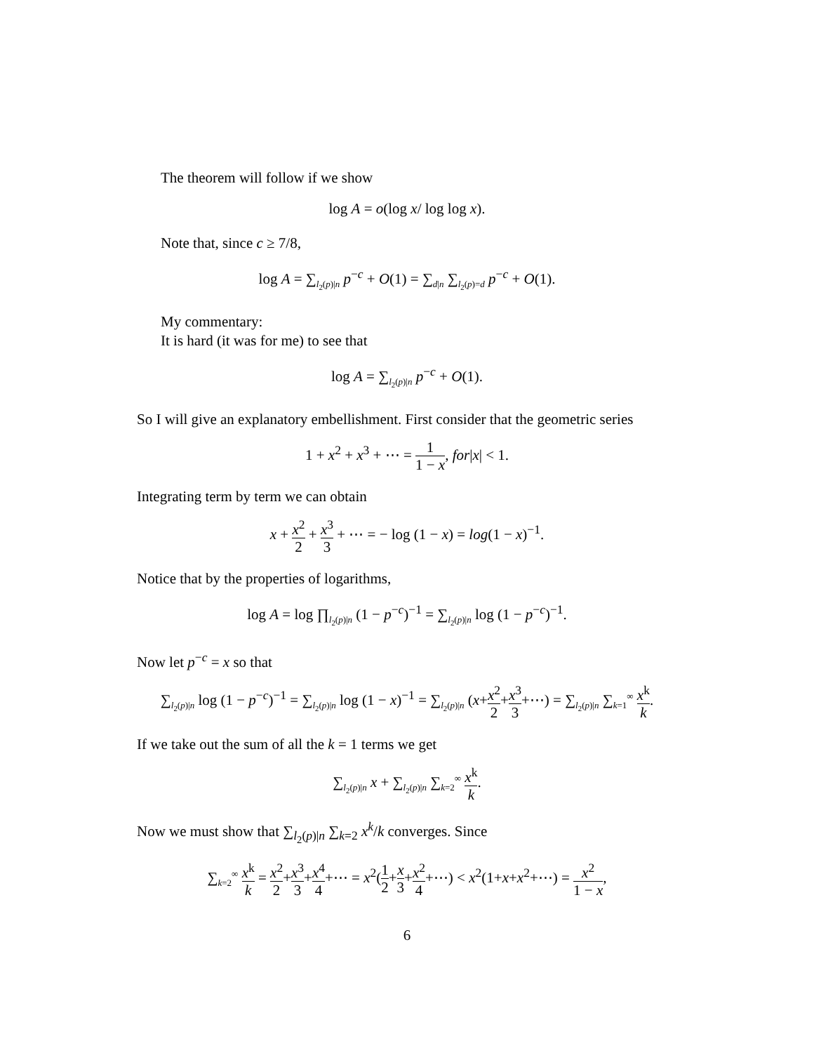The theorem will follow if we show
log A = o(log x/ log log x).
Note that, since c ≥ 7/8,
log A = ∑<sub>l<sub>2</sub>(p)|n</sub> p<sup>−c</sup> + O(1) = ∑<sub>d|n</sub> ∑<sub>l<sub>2</sub>(p)=d</sub> p<sup>−c</sup> + O(1).
My commentary:
It is hard (it was for me) to see that
log A = ∑<sub>l<sub>2</sub>(p)|n</sub> p<sup>−c</sup> + O(1).
So I will give an explanatory embellishment. First consider that the geometric series
1 + x<sup>2</sup> + x<sup>3</sup> + ⋯ = 1 1 − x, for|x| < 1.
Integrating term by term we can obtain
x + x<sup>2</sup> 2 + x<sup>3</sup> 3 + ⋯ = − log (1 − x) = log(1 − x)<sup>−1</sup>.
Notice that by the properties of logarithms,
log A = log ∏<sub>l<sub>2</sub>(p)|n</sub> (1 − p<sup>−c</sup>)<sup>−1</sup> = ∑<sub>l<sub>2</sub>(p)|n</sub> log (1 − p<sup>−c</sup>)<sup>−1</sup>.
Now let p<sup>−c</sup> = x so that
∑<sub>l<sub>2</sub>(p)|n</sub> log (1 − p<sup>−c</sup>)<sup>−1</sup> = ∑<sub>l<sub>2</sub>(p)|n</sub> log (1 − x)<sup>−1</sup> = ∑<sub>l<sub>2</sub>(p)|n</sub> (x+x<sup>2</sup> 2+x<sup>3</sup> 3+⋯) = ∑<sub>l<sub>2</sub>(p)|n</sub> ∑<sub>k=1</sub><sup>∞</sup> x<sup>k</sup> k.
If we take out the sum of all the k = 1 terms we get
∑<sub>l<sub>2</sub>(p)|n</sub> x + ∑<sub>l<sub>2</sub>(p)|n</sub> ∑<sub>k=2</sub><sup>∞</sup> x<sup>k</sup> k.
Now we must show that ∑<sub>l<sub>2</sub>(p)|n</sub> ∑<sub>k=2</sub> x<sup>k</sup>/k converges. Since
∑<sub>k=2</sub><sup>∞</sup> x<sup>k</sup> k = x<sup>2</sup> 2+x<sup>3</sup> 3+x<sup>4</sup> 4+⋯ = x<sup>2</sup>(1 2+x 3+x<sup>2</sup> 4+⋯) < x<sup>2</sup>(1+x+x<sup>2</sup>+⋯) = x<sup>2</sup> 1 − x,
6